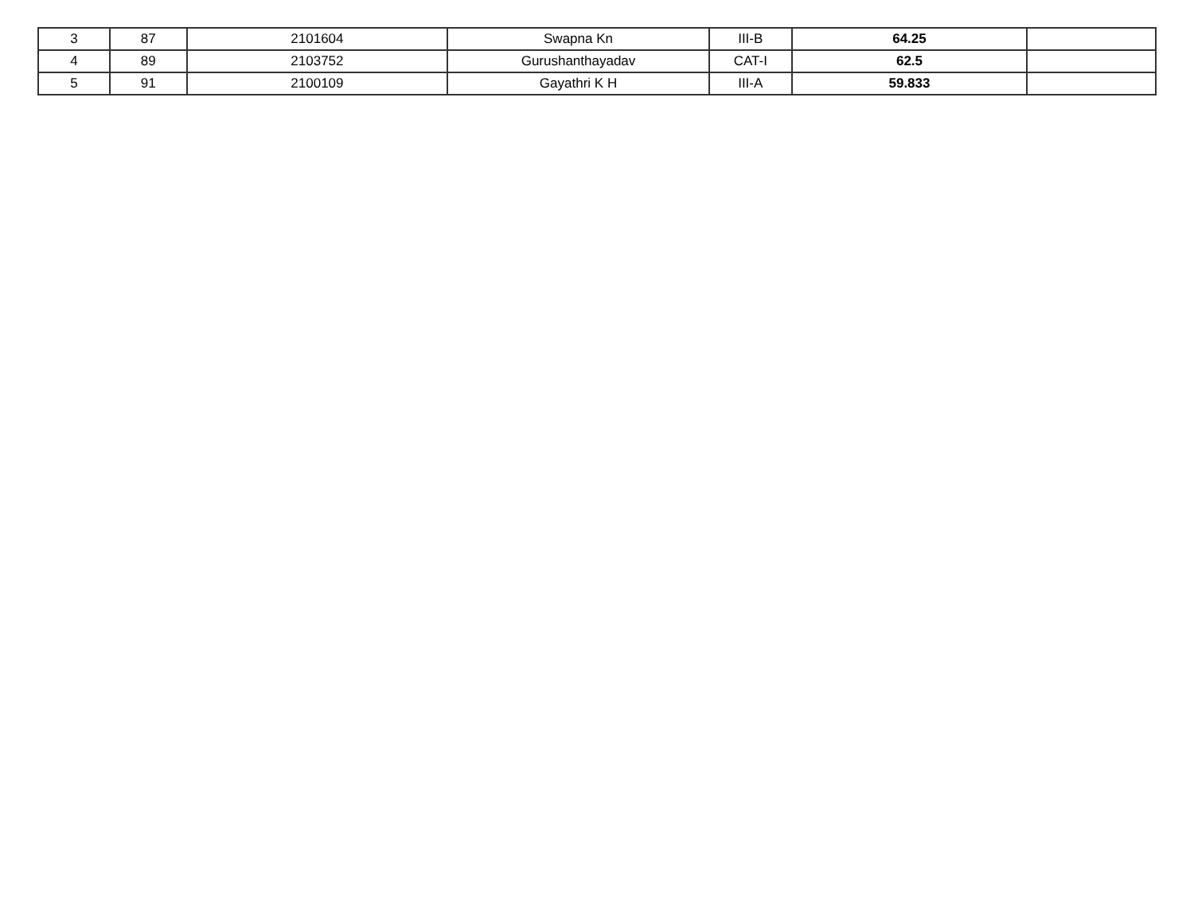| 3 | 87 | 2101604 | Swapna Kn | III-B | 64.25 | |
| 4 | 89 | 2103752 | Gurushanthayadav | CAT-I | 62.5 | |
| 5 | 91 | 2100109 | Gayathri K H | III-A | 59.833 | |